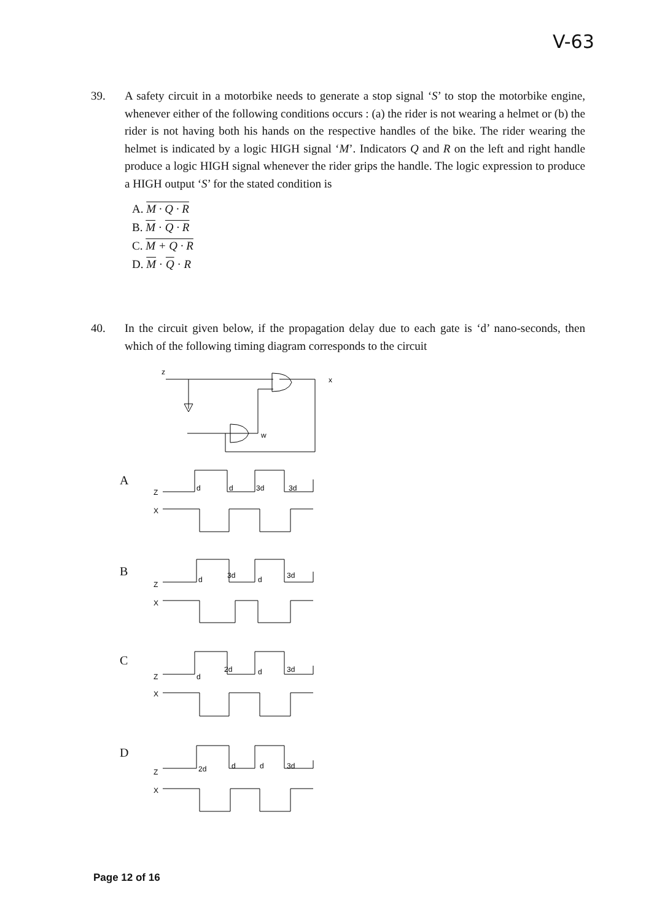V-63
39. A safety circuit in a motorbike needs to generate a stop signal ‘S’ to stop the motorbike engine, whenever either of the following conditions occurs : (a) the rider is not wearing a helmet or (b) the rider is not having both his hands on the respective handles of the bike. The rider wearing the helmet is indicated by a logic HIGH signal ‘M’. Indicators Q and R on the left and right handle produce a logic HIGH signal whenever the rider grips the handle. The logic expression to produce a HIGH output ‘S’ for the stated condition is
A. M · Q · R
B. M · Q · R
C. M + Q · R
D. M · Q · R
40. In the circuit given below, if the propagation delay due to each gate is ‘d’ nano-seconds, then which of the following timing diagram corresponds to the circuit
z
x
w
A
B
C
D
Z
X
d
d
3d
3d
Z
X
d
3d
d
3d
Z
X
d
2d
d
3d
Z
X
2d
d
d
3d
Page 12 of 16